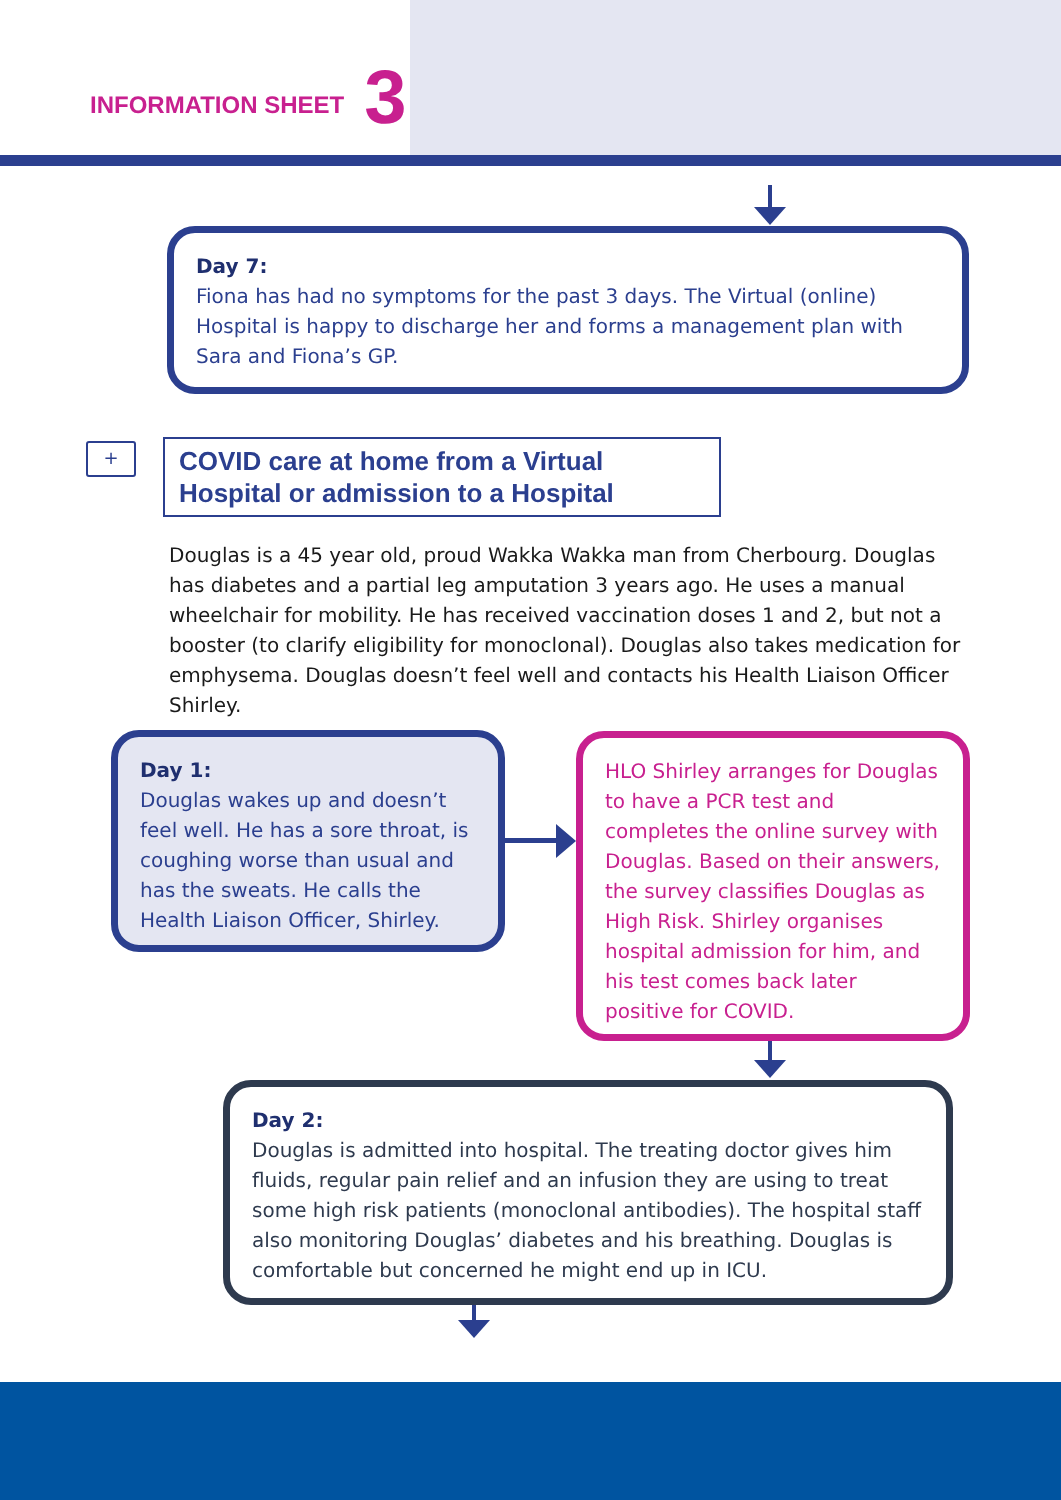INFORMATION SHEET 3
Day 7:
Fiona has had no symptoms for the past 3 days. The Virtual (online) Hospital is happy to discharge her and forms a management plan with Sara and Fiona’s GP.
+
COVID care at home from a Virtual Hospital or admission to a Hospital
Douglas is a 45 year old, proud Wakka Wakka man from Cherbourg. Douglas has diabetes and a partial leg amputation 3 years ago. He uses a manual wheelchair for mobility. He has received vaccination doses 1 and 2, but not a booster (to clarify eligibility for monoclonal). Douglas also takes medication for emphysema. Douglas doesn’t feel well and contacts his Health Liaison Officer Shirley.
Day 1:
Douglas wakes up and doesn’t feel well. He has a sore throat, is coughing worse than usual and has the sweats. He calls the Health Liaison Officer, Shirley.
HLO Shirley arranges for Douglas to have a PCR test and completes the online survey with Douglas. Based on their answers, the survey classifies Douglas as High Risk. Shirley organises hospital admission for him, and his test comes back later positive for COVID.
Day 2:
Douglas is admitted into hospital. The treating doctor gives him fluids, regular pain relief and an infusion they are using to treat some high risk patients (monoclonal antibodies). The hospital staff also monitoring Douglas’ diabetes and his breathing. Douglas is comfortable but concerned he might end up in ICU.